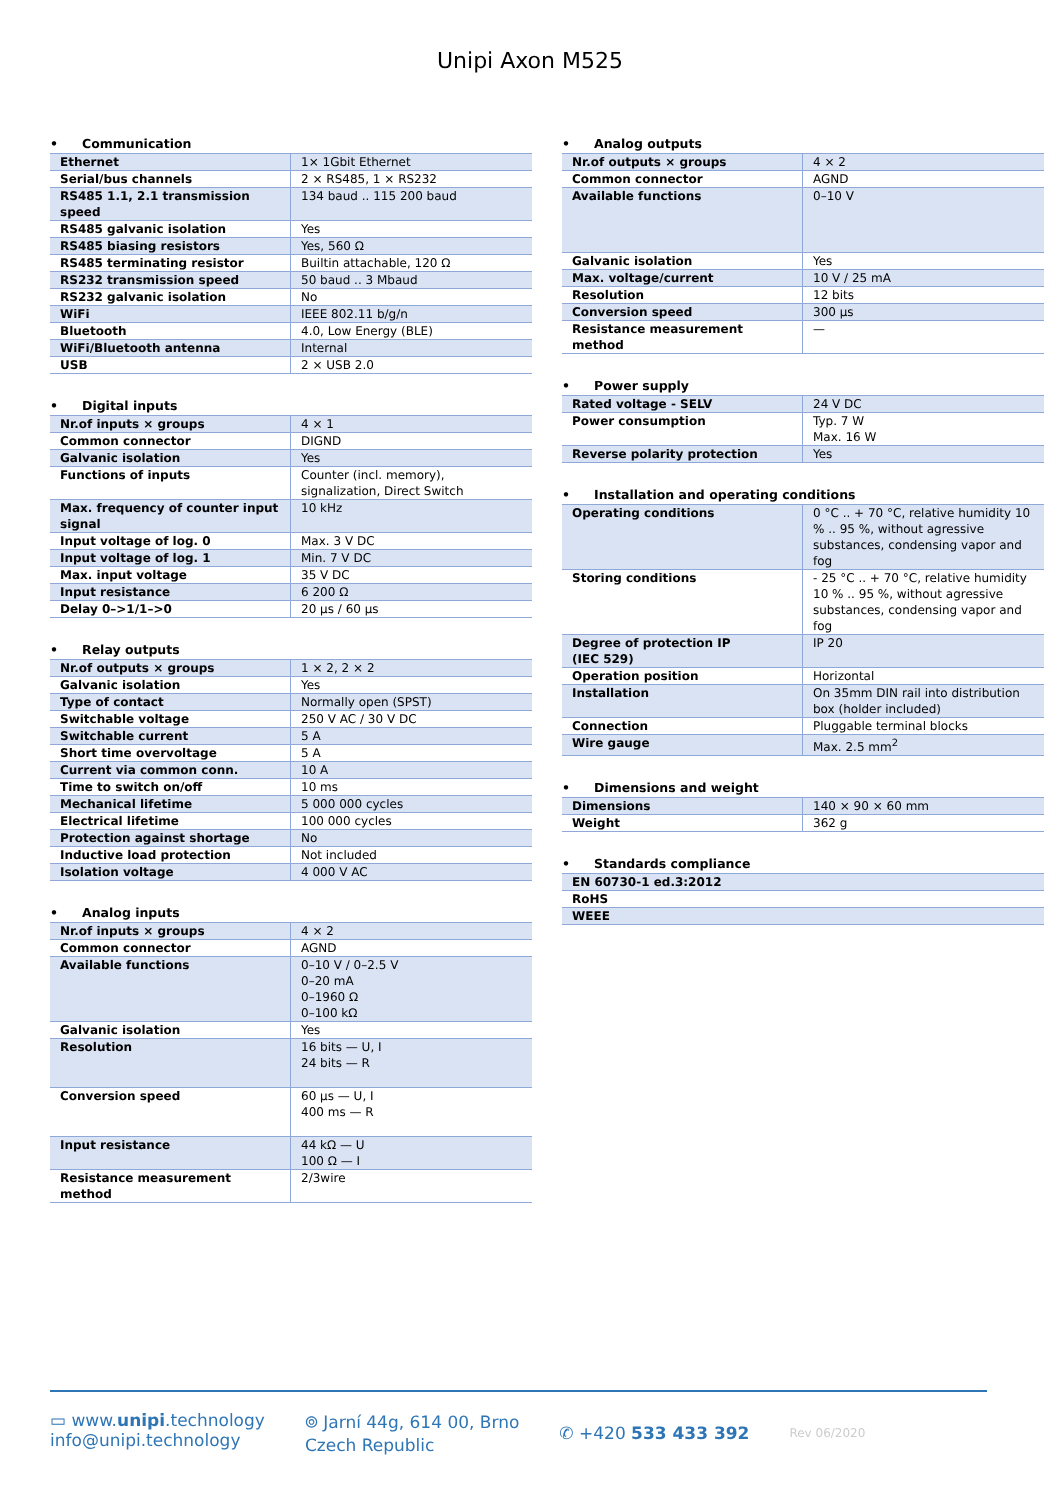Unipi Axon M525
• Communication
| Ethernet | 1× 1Gbit Ethernet |
| Serial/bus channels | 2 × RS485, 1 × RS232 |
| RS485 1.1, 2.1 transmission speed | 134 baud .. 115 200 baud |
| RS485 galvanic isolation | Yes |
| RS485 biasing resistors | Yes, 560 Ω |
| RS485 terminating resistor | Builtin attachable, 120 Ω |
| RS232 transmission speed | 50 baud .. 3 Mbaud |
| RS232 galvanic isolation | No |
| WiFi | IEEE 802.11 b/g/n |
| Bluetooth | 4.0, Low Energy (BLE) |
| WiFi/Bluetooth antenna | Internal |
| USB | 2 × USB 2.0 |
• Digital inputs
| Nr.of inputs × groups | 4 × 1 |
| Common connector | DIGND |
| Galvanic isolation | Yes |
| Functions of inputs | Counter (incl. memory), signalization, Direct Switch |
| Max. frequency of counter input signal | 10 kHz |
| Input voltage of log. 0 | Max. 3 V DC |
| Input voltage of log. 1 | Min. 7 V DC |
| Max. input voltage | 35 V DC |
| Input resistance | 6 200 Ω |
| Delay 0–>1/1–>0 | 20 µs / 60 µs |
• Relay outputs
| Nr.of outputs × groups | 1 × 2, 2 × 2 |
| Galvanic isolation | Yes |
| Type of contact | Normally open (SPST) |
| Switchable voltage | 250 V AC / 30 V DC |
| Switchable current | 5 A |
| Short time overvoltage | 5 A |
| Current via common conn. | 10 A |
| Time to switch on/off | 10 ms |
| Mechanical lifetime | 5 000 000 cycles |
| Electrical lifetime | 100 000 cycles |
| Protection against shortage | No |
| Inductive load protection | Not included |
| Isolation voltage | 4 000 V AC |
• Analog inputs
| Nr.of inputs × groups | 4 × 2 |
| Common connector | AGND |
| Available functions | 0–10 V / 0–2.5 V 0–20 mA 0–1960 Ω 0–100 kΩ |
| Galvanic isolation | Yes |
| Resolution | 16 bits — U, I 24 bits — R |
| Conversion speed | 60 µs — U, I 400 ms — R |
| Input resistance | 44 kΩ — U 100 Ω — I |
| Resistance measurement method | 2/3wire |
• Analog outputs
| Nr.of outputs × groups | 4 × 2 |
| Common connector | AGND |
| Available functions | 0–10 V |
| Galvanic isolation | Yes |
| Max. voltage/current | 10 V / 25 mA |
| Resolution | 12 bits |
| Conversion speed | 300 µs |
| Resistance measurement method | — |
• Power supply
| Rated voltage - SELV | 24 V DC |
| Power consumption | Typ. 7 W Max. 16 W |
| Reverse polarity protection | Yes |
• Installation and operating conditions
| Operating conditions | 0 °C .. + 70 °C, relative humidity 10 % .. 95 %, without agressive substances, condensing vapor and fog |
| Storing conditions | - 25 °C .. + 70 °C, relative humidity 10 % .. 95 %, without agressive substances, condensing vapor and fog |
| Degree of protection IP (IEC 529) | IP 20 |
| Operation position | Horizontal |
| Installation | On 35mm DIN rail into distribution box (holder included) |
| Connection | Pluggable terminal blocks |
| Wire gauge | Max. 2.5 mm<sup>2</sup> |
• Dimensions and weight
| Dimensions | 140 × 90 × 60 mm |
| Weight | 362 g |
• Standards compliance
| EN 60730-1 ed.3:2012 |
| RoHS |
| WEEE |
▭ www.unipi.technology
info@unipi.technology
⌾ Jarní 44g, 614 00, Brno
Czech Republic
✆ +420 533 433 392
Rev 06/2020